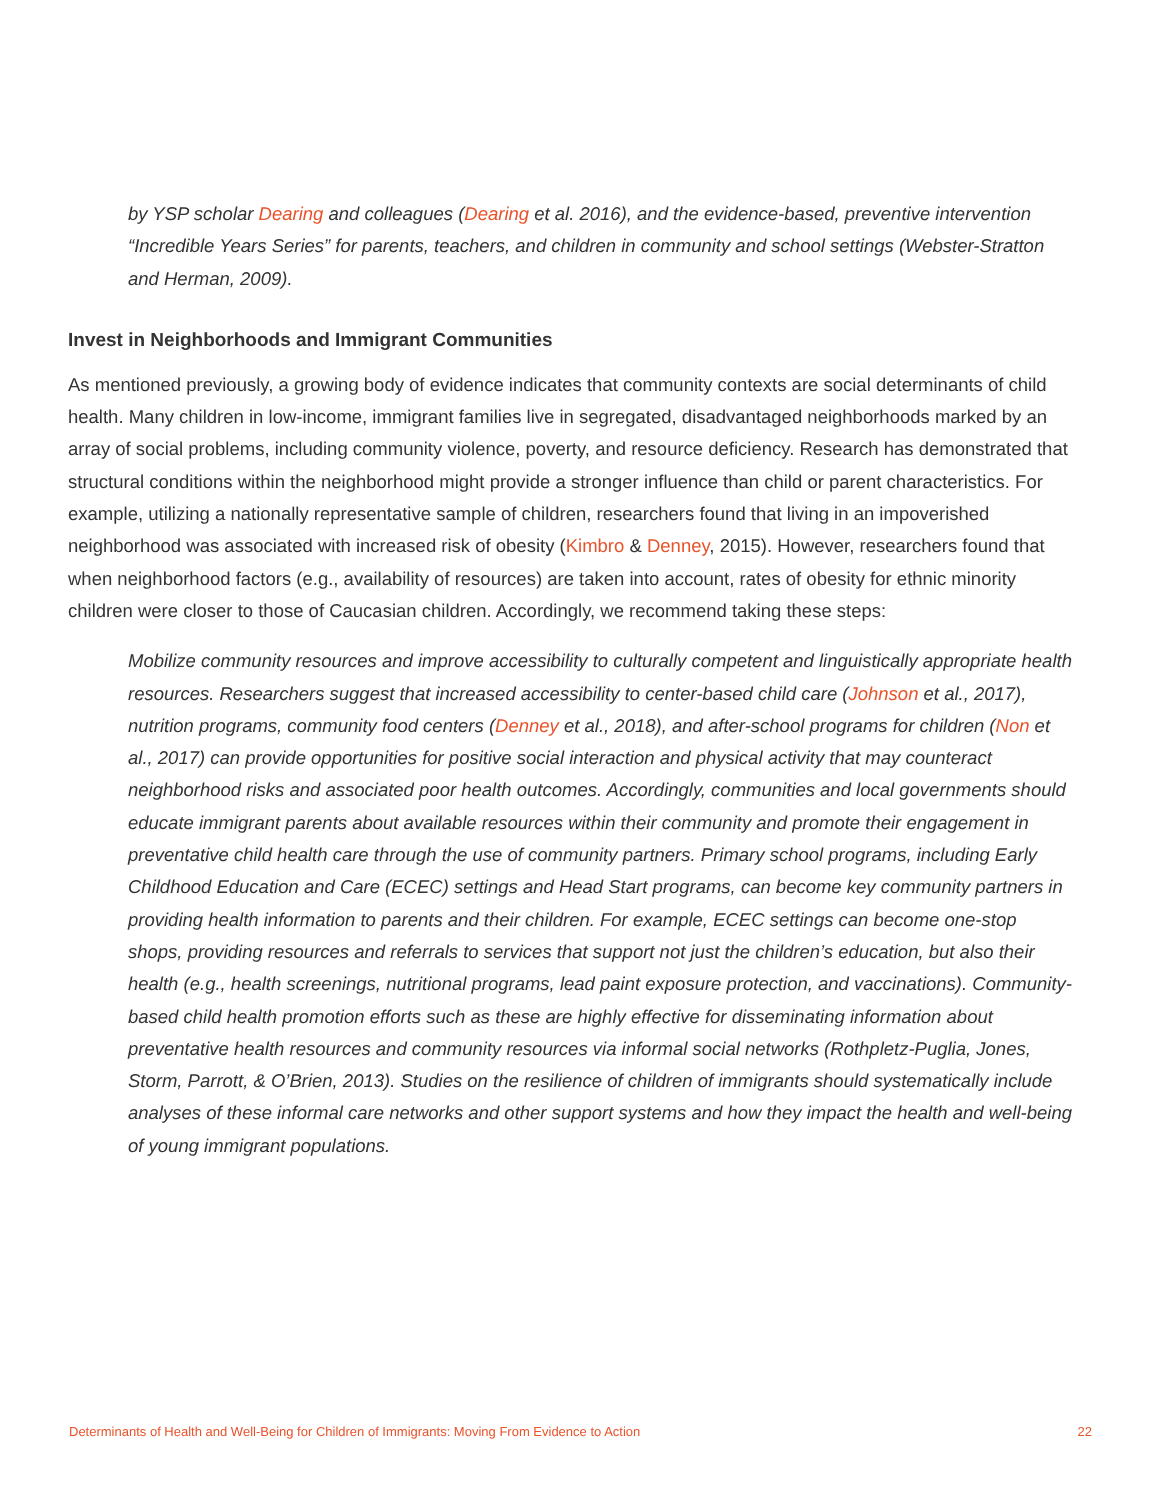by YSP scholar Dearing and colleagues (Dearing et al. 2016), and the evidence-based, preventive intervention “Incredible Years Series” for parents, teachers, and children in community and school settings (Webster-Stratton and Herman, 2009).
Invest in Neighborhoods and Immigrant Communities
As mentioned previously, a growing body of evidence indicates that community contexts are social determinants of child health. Many children in low-income, immigrant families live in segregated, disadvantaged neighborhoods marked by an array of social problems, including community violence, poverty, and resource deficiency. Research has demonstrated that structural conditions within the neighborhood might provide a stronger influence than child or parent characteristics. For example, utilizing a nationally representative sample of children, researchers found that living in an impoverished neighborhood was associated with increased risk of obesity (Kimbro & Denney, 2015). However, researchers found that when neighborhood factors (e.g., availability of resources) are taken into account, rates of obesity for ethnic minority children were closer to those of Caucasian children. Accordingly, we recommend taking these steps:
Mobilize community resources and improve accessibility to culturally competent and linguistically appropriate health resources. Researchers suggest that increased accessibility to center-based child care (Johnson et al., 2017), nutrition programs, community food centers (Denney et al., 2018), and after-school programs for children (Non et al., 2017) can provide opportunities for positive social interaction and physical activity that may counteract neighborhood risks and associated poor health outcomes. Accordingly, communities and local governments should educate immigrant parents about available resources within their community and promote their engagement in preventative child health care through the use of community partners. Primary school programs, including Early Childhood Education and Care (ECEC) settings and Head Start programs, can become key community partners in providing health information to parents and their children. For example, ECEC settings can become one-stop shops, providing resources and referrals to services that support not just the children’s education, but also their health (e.g., health screenings, nutritional programs, lead paint exposure protection, and vaccinations). Community-based child health promotion efforts such as these are highly effective for disseminating information about preventative health resources and community resources via informal social networks (Rothpletz-Puglia, Jones, Storm, Parrott, & O’Brien, 2013). Studies on the resilience of children of immigrants should systematically include analyses of these informal care networks and other support systems and how they impact the health and well-being of young immigrant populations.
Determinants of Health and Well-Being for Children of Immigrants: Moving From Evidence to Action 22